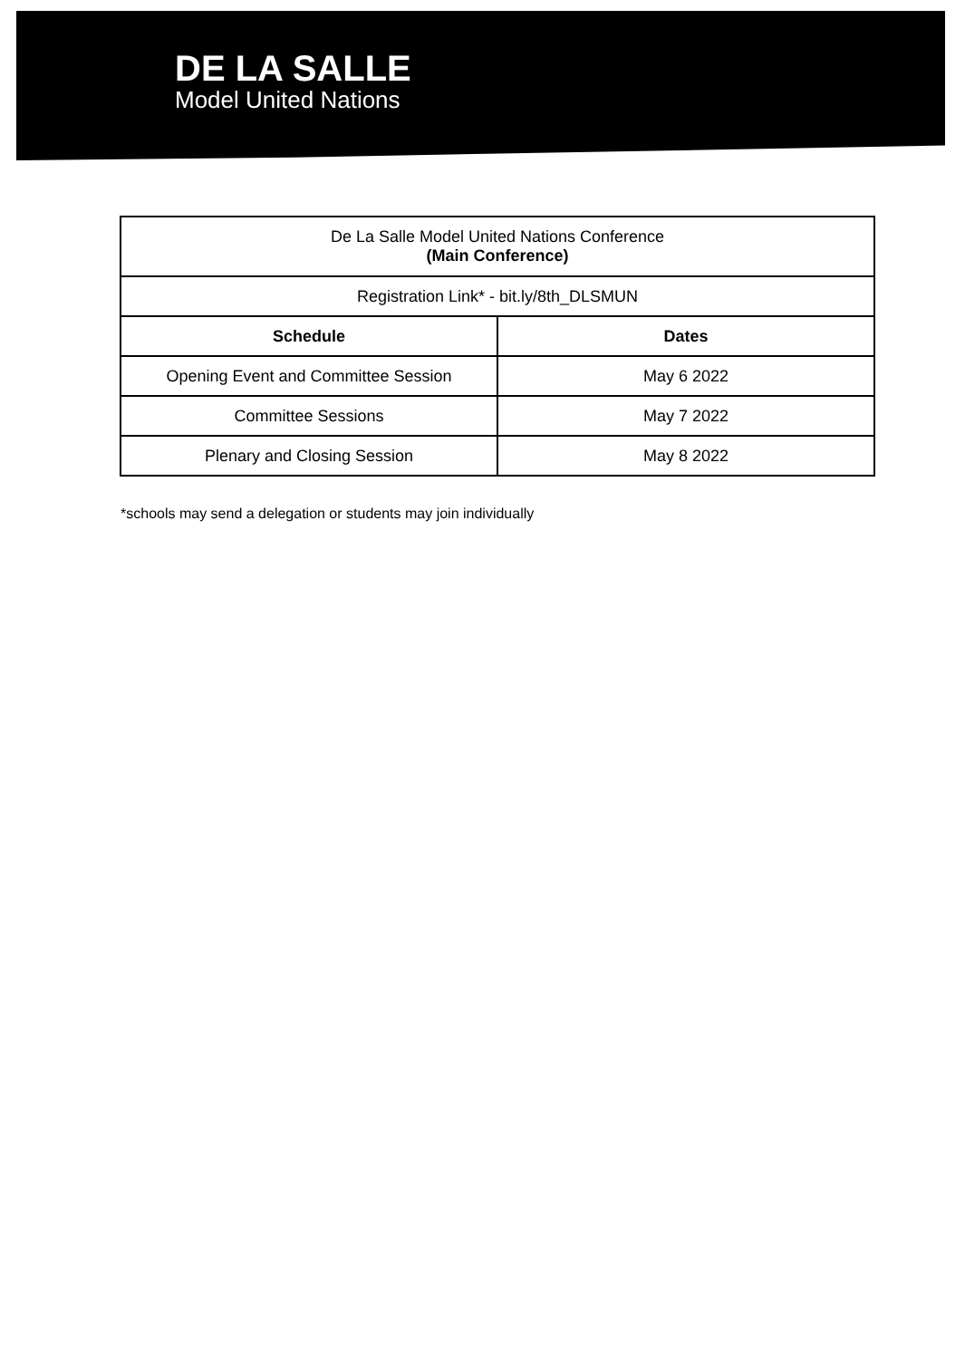DE LA SALLE
Model United Nations
| De La Salle Model United Nations Conference (Main Conference) | |
| Registration Link* - bit.ly/8th_DLSMUN | |
| Schedule | Dates |
| Opening Event and Committee Session | May 6 2022 |
| Committee Sessions | May 7 2022 |
| Plenary and Closing Session | May 8 2022 |
*schools may send a delegation or students may join individually